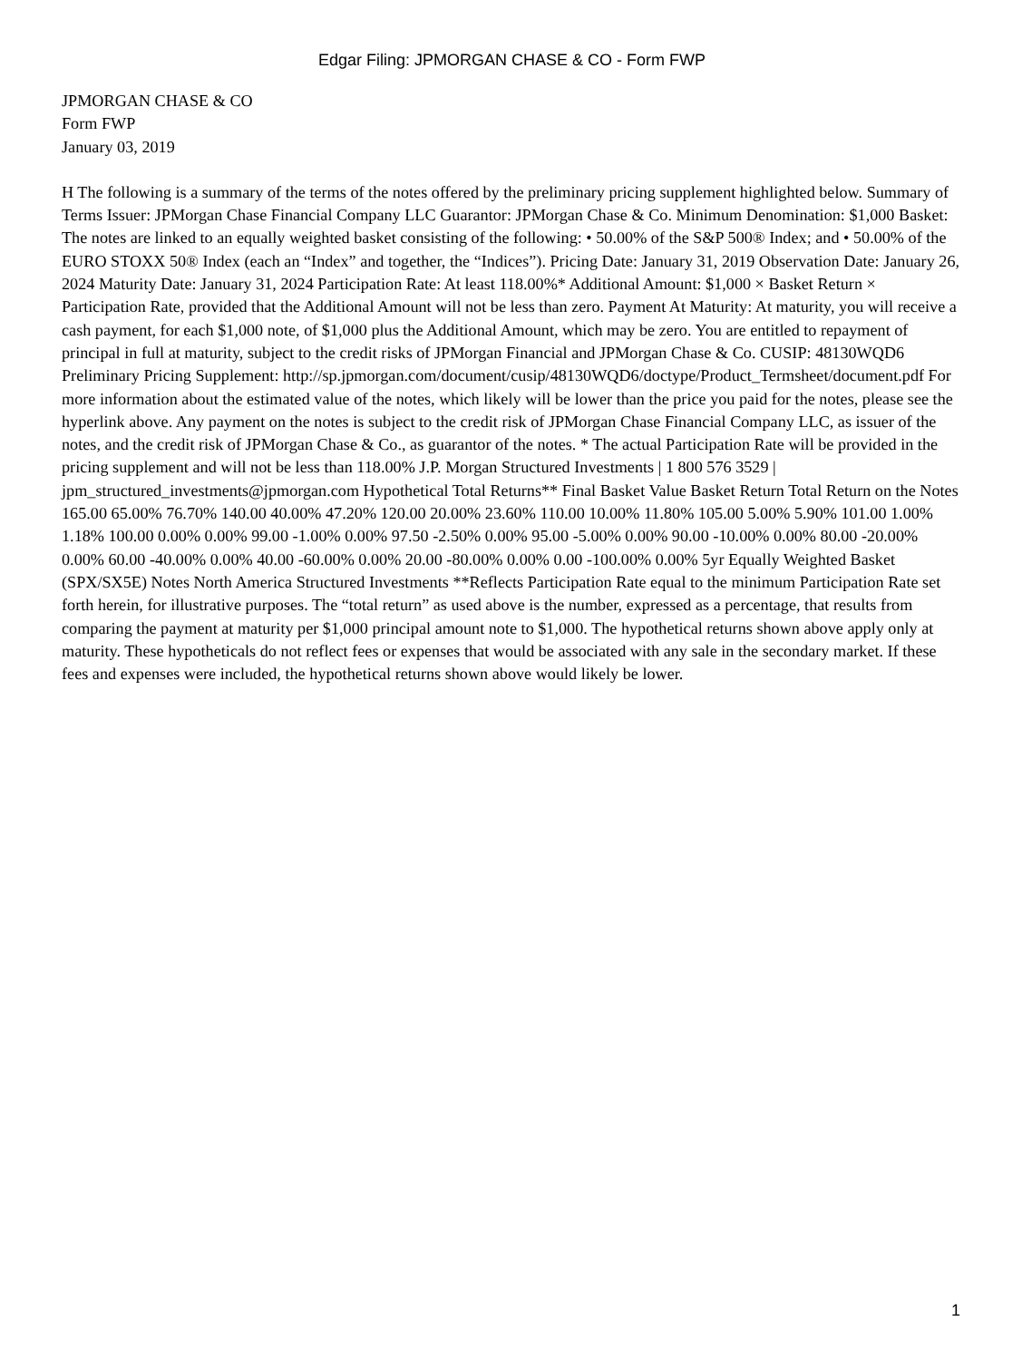Edgar Filing: JPMORGAN CHASE & CO - Form FWP
JPMORGAN CHASE & CO
Form FWP
January 03, 2019
H The following is a summary of the terms of the notes offered by the preliminary pricing supplement highlighted below. Summary of Terms Issuer: JPMorgan Chase Financial Company LLC Guarantor: JPMorgan Chase & Co. Minimum Denomination: $1,000 Basket: The notes are linked to an equally weighted basket consisting of the following: • 50.00% of the S&P 500® Index; and • 50.00% of the EURO STOXX 50® Index (each an “Index” and together, the “Indices”). Pricing Date: January 31, 2019 Observation Date: January 26, 2024 Maturity Date: January 31, 2024 Participation Rate: At least 118.00%* Additional Amount: $1,000 × Basket Return × Participation Rate, provided that the Additional Amount will not be less than zero. Payment At Maturity: At maturity, you will receive a cash payment, for each $1,000 note, of $1,000 plus the Additional Amount, which may be zero. You are entitled to repayment of principal in full at maturity, subject to the credit risks of JPMorgan Financial and JPMorgan Chase & Co. CUSIP: 48130WQD6 Preliminary Pricing Supplement: http://sp.jpmorgan.com/document/cusip/48130WQD6/doctype/Product_Termsheet/document.pdf For more information about the estimated value of the notes, which likely will be lower than the price you paid for the notes, please see the hyperlink above. Any payment on the notes is subject to the credit risk of JPMorgan Chase Financial Company LLC, as issuer of the notes, and the credit risk of JPMorgan Chase & Co., as guarantor of the notes. * The actual Participation Rate will be provided in the pricing supplement and will not be less than 118.00% J.P. Morgan Structured Investments | 1 800 576 3529 | jpm_structured_investments@jpmorgan.com Hypothetical Total Returns** Final Basket Value Basket Return Total Return on the Notes 165.00 65.00% 76.70% 140.00 40.00% 47.20% 120.00 20.00% 23.60% 110.00 10.00% 11.80% 105.00 5.00% 5.90% 101.00 1.00% 1.18% 100.00 0.00% 0.00% 99.00 -1.00% 0.00% 97.50 -2.50% 0.00% 95.00 -5.00% 0.00% 90.00 -10.00% 0.00% 80.00 -20.00% 0.00% 60.00 -40.00% 0.00% 40.00 -60.00% 0.00% 20.00 -80.00% 0.00% 0.00 -100.00% 0.00% 5yr Equally Weighted Basket (SPX/SX5E) Notes North America Structured Investments **Reflects Participation Rate equal to the minimum Participation Rate set forth herein, for illustrative purposes. The “total return” as used above is the number, expressed as a percentage, that results from comparing the payment at maturity per $1,000 principal amount note to $1,000. The hypothetical returns shown above apply only at maturity. These hypotheticals do not reflect fees or expenses that would be associated with any sale in the secondary market. If these fees and expenses were included, the hypothetical returns shown above would likely be lower.
1